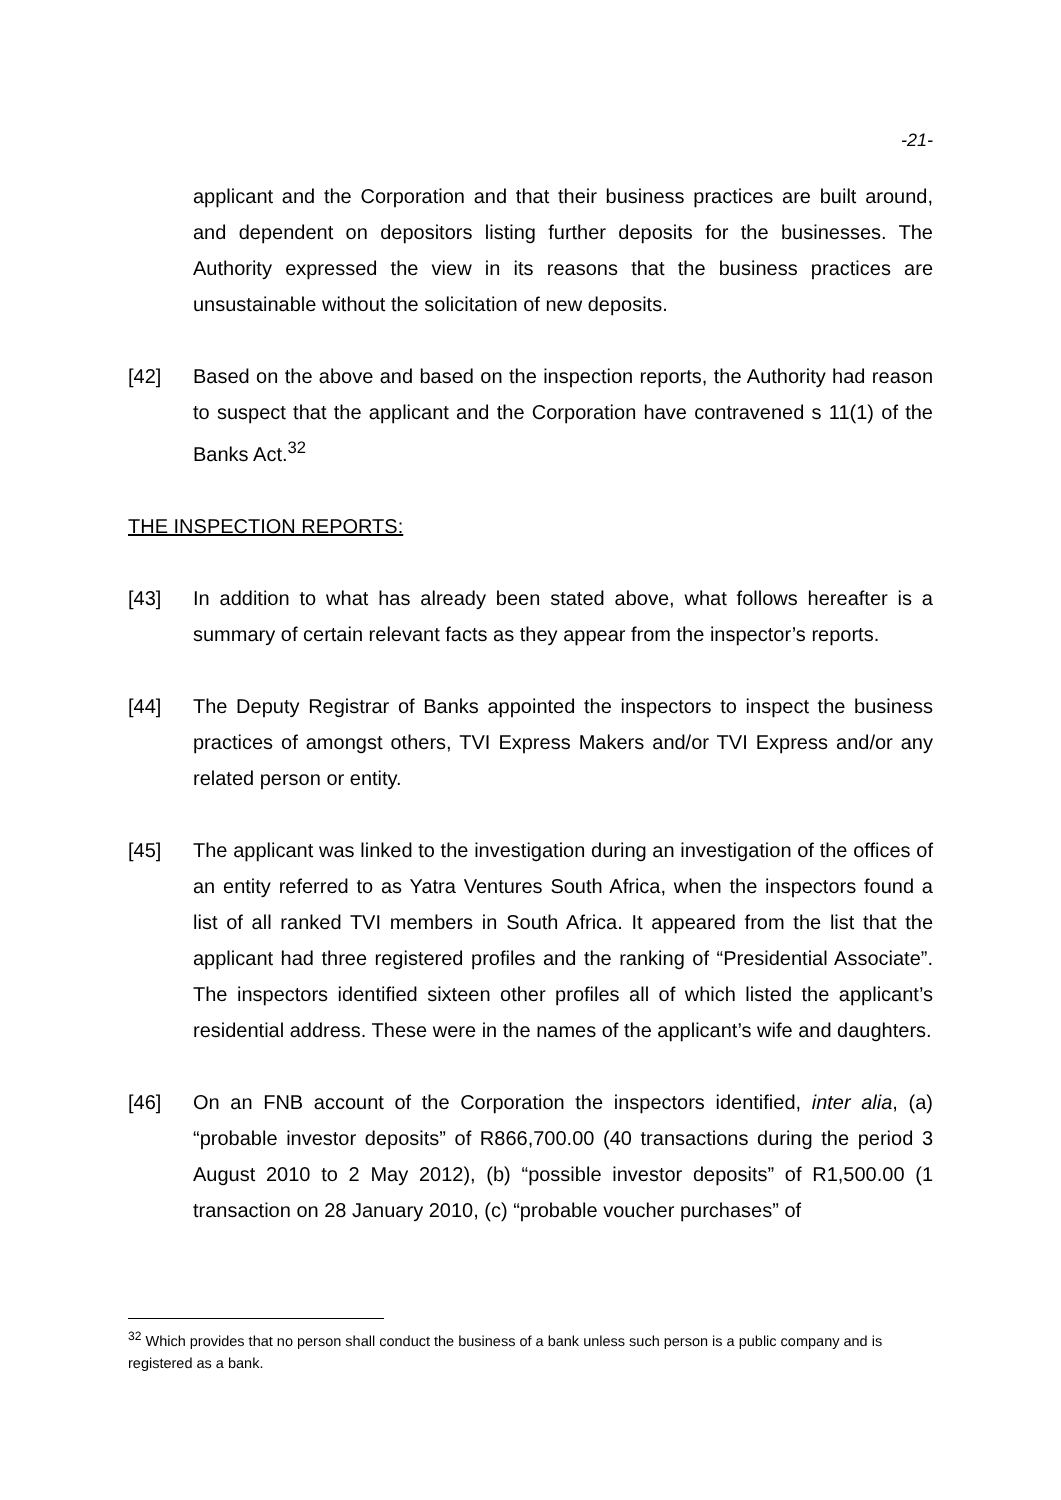-21-
applicant and the Corporation and that their business practices are built around, and dependent on depositors listing further deposits for the businesses. The Authority expressed the view in its reasons that the business practices are unsustainable without the solicitation of new deposits.
[42] Based on the above and based on the inspection reports, the Authority had reason to suspect that the applicant and the Corporation have contravened s 11(1) of the Banks Act.<sup>32</sup>
THE INSPECTION REPORTS:
[43] In addition to what has already been stated above, what follows hereafter is a summary of certain relevant facts as they appear from the inspector’s reports.
[44] The Deputy Registrar of Banks appointed the inspectors to inspect the business practices of amongst others, TVI Express Makers and/or TVI Express and/or any related person or entity.
[45] The applicant was linked to the investigation during an investigation of the offices of an entity referred to as Yatra Ventures South Africa, when the inspectors found a list of all ranked TVI members in South Africa. It appeared from the list that the applicant had three registered profiles and the ranking of “Presidential Associate”. The inspectors identified sixteen other profiles all of which listed the applicant’s residential address. These were in the names of the applicant’s wife and daughters.
[46] On an FNB account of the Corporation the inspectors identified, inter alia, (a) “probable investor deposits” of R866,700.00 (40 transactions during the period 3 August 2010 to 2 May 2012), (b) “possible investor deposits” of R1,500.00 (1 transaction on 28 January 2010, (c) “probable voucher purchases” of
<sup>32</sup> Which provides that no person shall conduct the business of a bank unless such person is a public company and is registered as a bank.